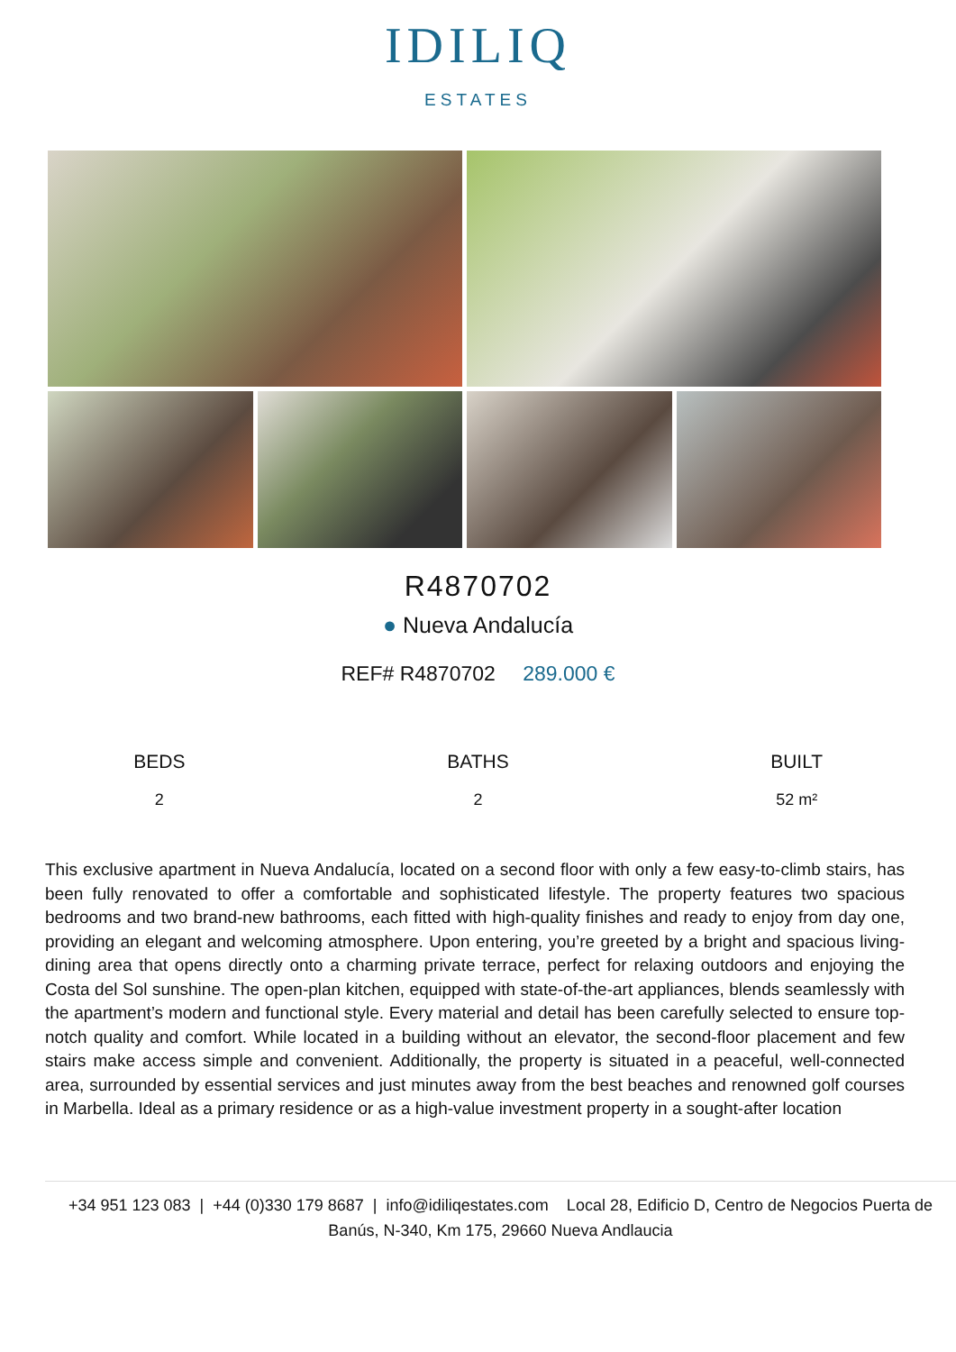IDILIQ
ESTATES
R4870702
● Nueva Andalucía
REF# R4870702 289.000 €
BEDS
2
BATHS
2
BUILT
52 m²
This exclusive apartment in Nueva Andalucía, located on a second floor with only a few easy-to-climb stairs, has been fully renovated to offer a comfortable and sophisticated lifestyle. The property features two spacious bedrooms and two brand-new bathrooms, each fitted with high-quality finishes and ready to enjoy from day one, providing an elegant and welcoming atmosphere. Upon entering, you’re greeted by a bright and spacious living-dining area that opens directly onto a charming private terrace, perfect for relaxing outdoors and enjoying the Costa del Sol sunshine. The open-plan kitchen, equipped with state-of-the-art appliances, blends seamlessly with the apartment’s modern and functional style. Every material and detail has been carefully selected to ensure top-notch quality and comfort. While located in a building without an elevator, the second-floor placement and few stairs make access simple and convenient. Additionally, the property is situated in a peaceful, well-connected area, surrounded by essential services and just minutes away from the best beaches and renowned golf courses in Marbella. Ideal as a primary residence or as a high-value investment property in a sought-after location
+34 951 123 083 | +44 (0)330 179 8687 | info@idiliqestates.com Local 28, Edificio D, Centro de Negocios Puerta de Banús, N-340, Km 175, 29660 Nueva Andlaucia